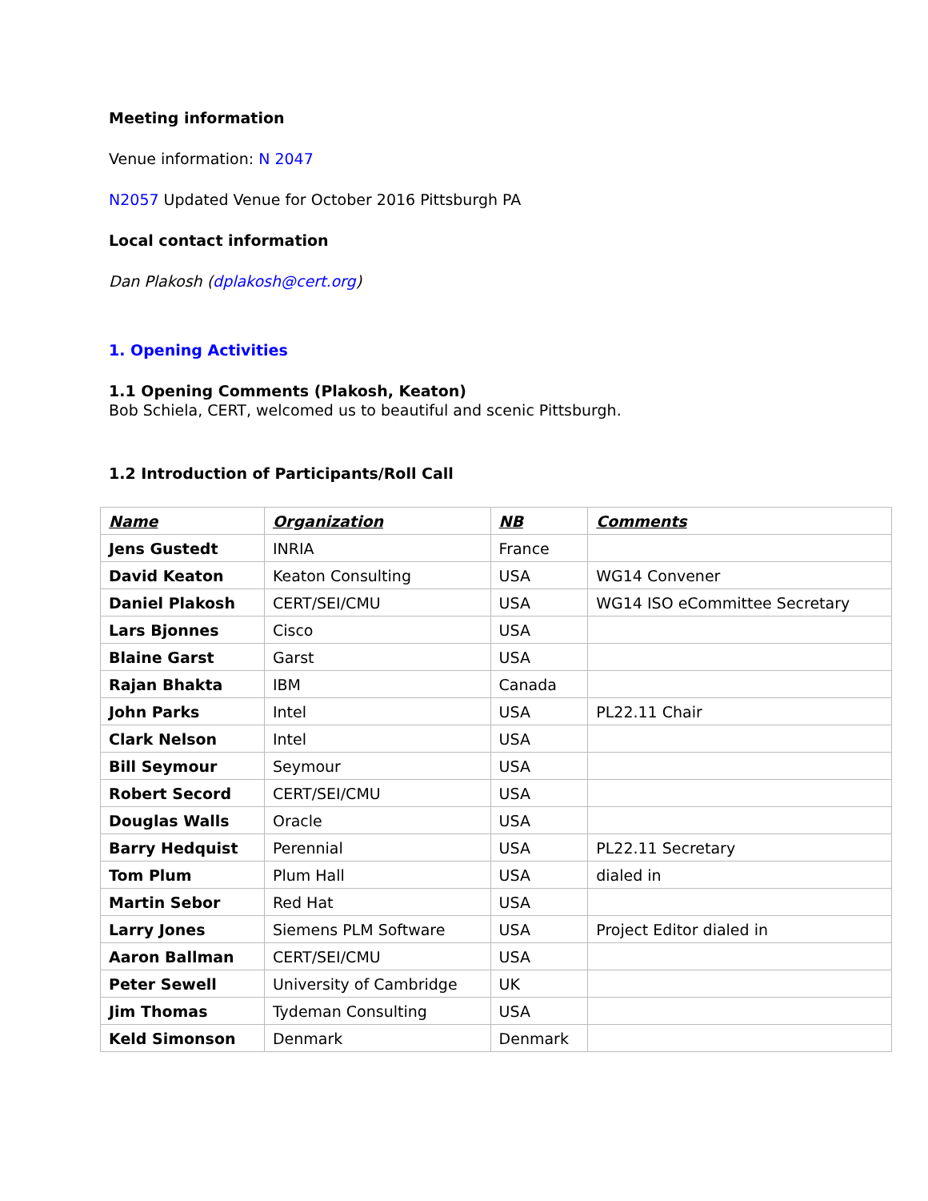Meeting information
Venue information: N 2047
N2057 Updated Venue for October 2016 Pittsburgh PA
Local contact information
Dan Plakosh (dplakosh@cert.org)
1. Opening Activities
1.1 Opening Comments (Plakosh, Keaton)
Bob Schiela, CERT, welcomed us to beautiful and scenic Pittsburgh.
1.2 Introduction of Participants/Roll Call
| Name | Organization | NB | Comments |
| --- | --- | --- | --- |
| Jens Gustedt | INRIA | France | |
| David Keaton | Keaton Consulting | USA | WG14 Convener |
| Daniel Plakosh | CERT/SEI/CMU | USA | WG14 ISO eCommittee Secretary |
| Lars Bjonnes | Cisco | USA | |
| Blaine Garst | Garst | USA | |
| Rajan Bhakta | IBM | Canada | |
| John Parks | Intel | USA | PL22.11 Chair |
| Clark Nelson | Intel | USA | |
| Bill Seymour | Seymour | USA | |
| Robert Secord | CERT/SEI/CMU | USA | |
| Douglas Walls | Oracle | USA | |
| Barry Hedquist | Perennial | USA | PL22.11 Secretary |
| Tom Plum | Plum Hall | USA | dialed in |
| Martin Sebor | Red Hat | USA | |
| Larry Jones | Siemens PLM Software | USA | Project Editor dialed in |
| Aaron Ballman | CERT/SEI/CMU | USA | |
| Peter Sewell | University of Cambridge | UK | |
| Jim Thomas | Tydeman Consulting | USA | |
| Keld Simonson | Denmark | Denmark | |